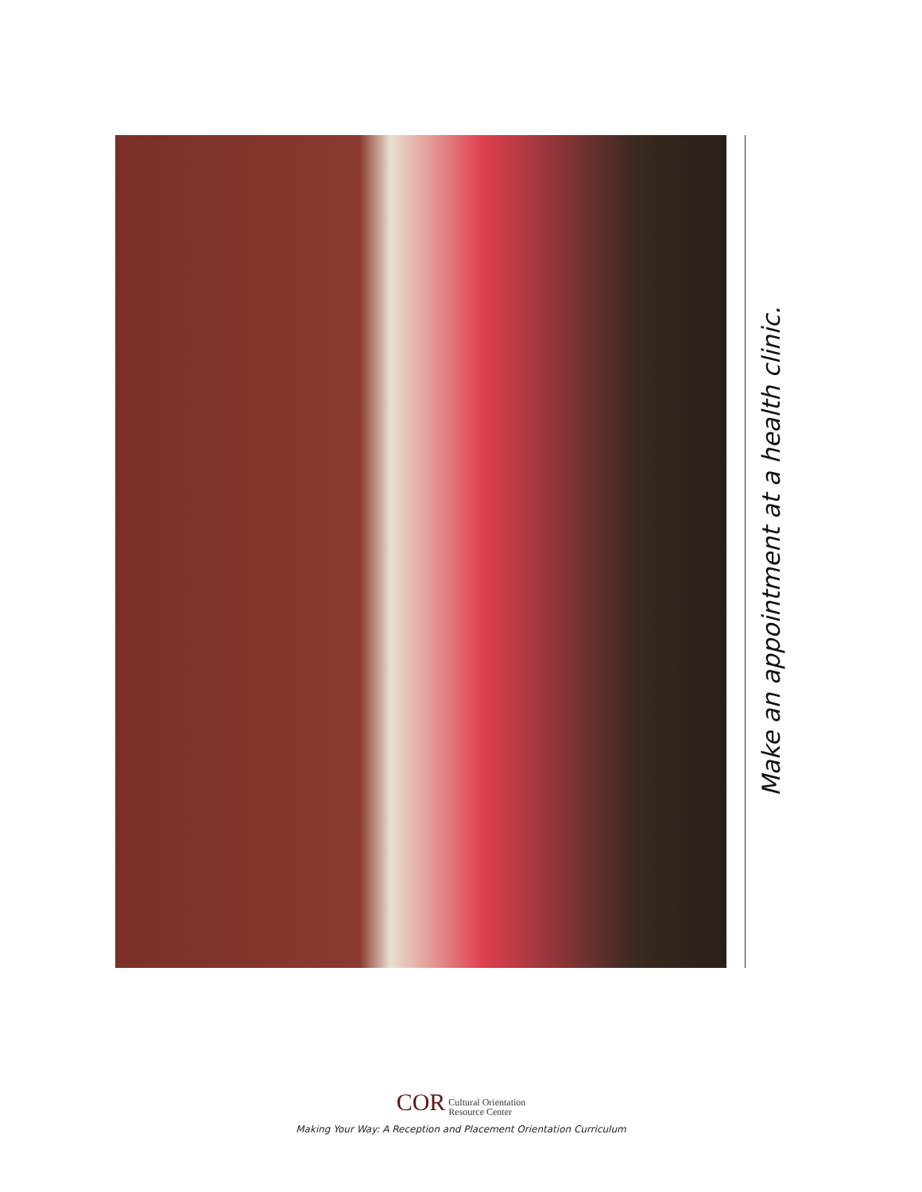Make an appointment at a health clinic.
COR Cultural Orientation
Resource Center
Making Your Way: A Reception and Placement Orientation Curriculum